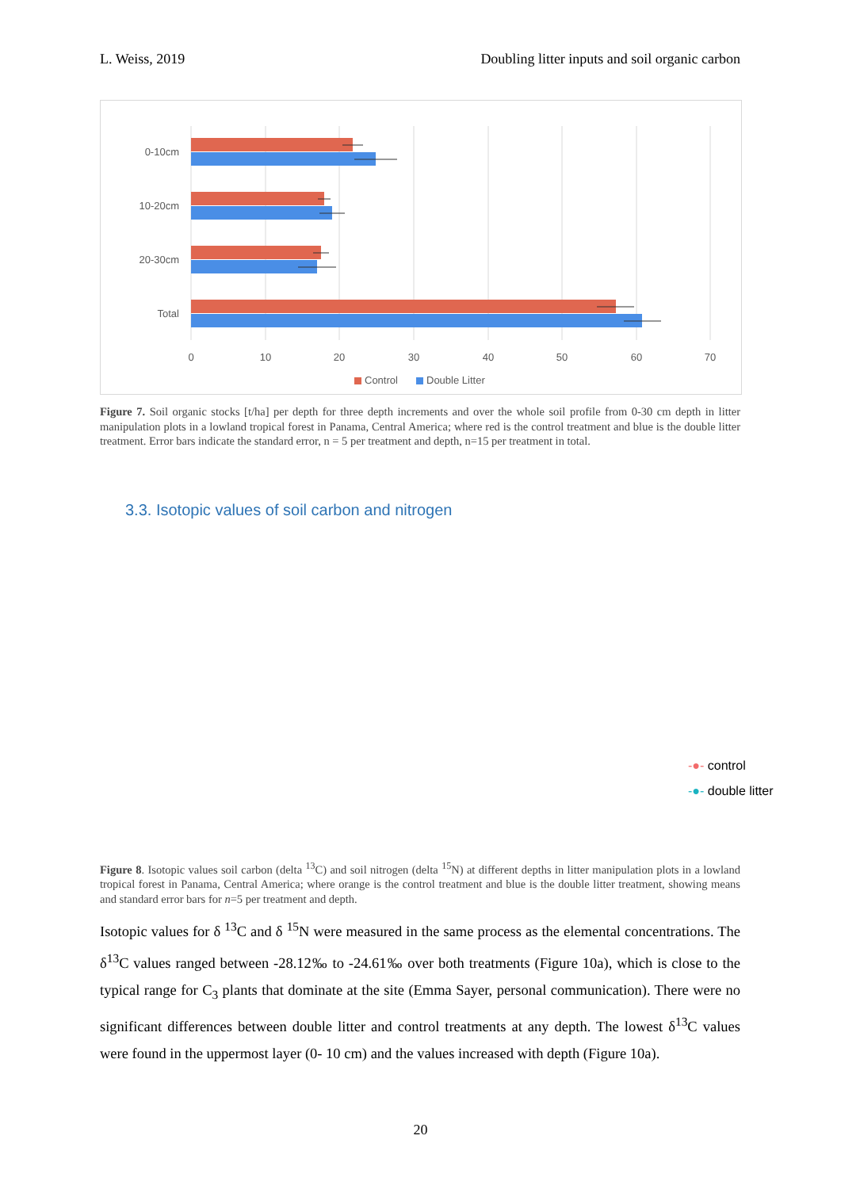L. Weiss, 2019 Doubling litter inputs and soil organic carbon
0-10cm
10-20cm
20-30cm
Total
0
10
20
30
40
50
60
70
Control
Double Litter
Figure 7. Soil organic stocks [t/ha] per depth for three depth increments and over the whole soil profile from 0-30 cm depth in litter manipulation plots in a lowland tropical forest in Panama, Central America; where red is the control treatment and blue is the double litter treatment. Error bars indicate the standard error, n = 5 per treatment and depth, n=15 per treatment in total.
3.3. Isotopic values of soil carbon and nitrogen
-●- control
-●- double litter
Figure 8. Isotopic values soil carbon (delta <sup>13</sup>C) and soil nitrogen (delta <sup>15</sup>N) at different depths in litter manipulation plots in a lowland tropical forest in Panama, Central America; where orange is the control treatment and blue is the double litter treatment, showing means and standard error bars for n=5 per treatment and depth.
Isotopic values for δ <sup>13</sup>C and δ <sup>15</sup>N were measured in the same process as the elemental concentrations. The δ<sup>13</sup>C values ranged between -28.12‰ to -24.61‰ over both treatments (Figure 10a), which is close to the typical range for C<sub>3</sub> plants that dominate at the site (Emma Sayer, personal communication). There were no significant differences between double litter and control treatments at any depth. The lowest δ<sup>13</sup>C values were found in the uppermost layer (0- 10 cm) and the values increased with depth (Figure 10a).
20